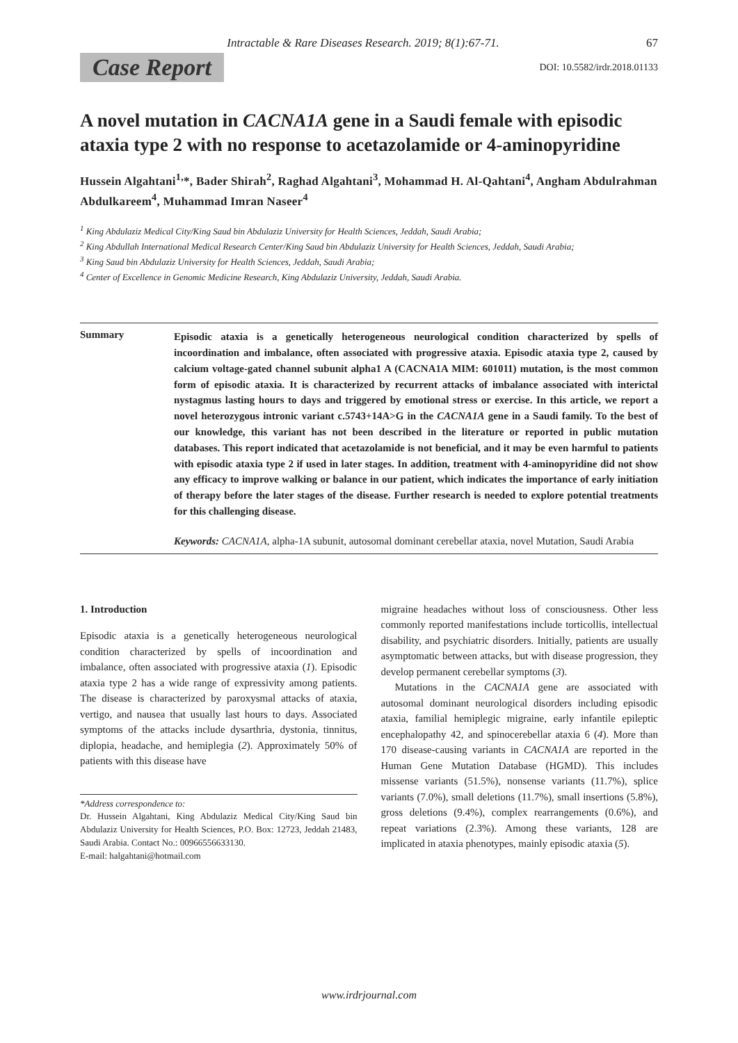Intractable & Rare Diseases Research. 2019; 8(1):67-71. 67
Case Report DOI: 10.5582/irdr.2018.01133
A novel mutation in CACNA1A gene in a Saudi female with episodic ataxia type 2 with no response to acetazolamide or 4-aminopyridine
Hussein Algahtani<sup>1,</sup>*, Bader Shirah<sup>2</sup>, Raghad Algahtani<sup>3</sup>, Mohammad H. Al-Qahtani<sup>4</sup>, Angham Abdulrahman Abdulkareem<sup>4</sup>, Muhammad Imran Naseer<sup>4</sup>
<sup>1</sup> King Abdulaziz Medical City/King Saud bin Abdulaziz University for Health Sciences, Jeddah, Saudi Arabia;
<sup>2</sup> King Abdullah International Medical Research Center/King Saud bin Abdulaziz University for Health Sciences, Jeddah, Saudi Arabia;
<sup>3</sup> King Saud bin Abdulaziz University for Health Sciences, Jeddah, Saudi Arabia;
<sup>4</sup> Center of Excellence in Genomic Medicine Research, King Abdulaziz University, Jeddah, Saudi Arabia.
Summary
Episodic ataxia is a genetically heterogeneous neurological condition characterized by spells of incoordination and imbalance, often associated with progressive ataxia. Episodic ataxia type 2, caused by calcium voltage-gated channel subunit alpha1 A (CACNA1A MIM: 601011) mutation, is the most common form of episodic ataxia. It is characterized by recurrent attacks of imbalance associated with interictal nystagmus lasting hours to days and triggered by emotional stress or exercise. In this article, we report a novel heterozygous intronic variant c.5743+14A>G in the CACNA1A gene in a Saudi family. To the best of our knowledge, this variant has not been described in the literature or reported in public mutation databases. This report indicated that acetazolamide is not beneficial, and it may be even harmful to patients with episodic ataxia type 2 if used in later stages. In addition, treatment with 4-aminopyridine did not show any efficacy to improve walking or balance in our patient, which indicates the importance of early initiation of therapy before the later stages of the disease. Further research is needed to explore potential treatments for this challenging disease.
Keywords: CACNA1A, alpha-1A subunit, autosomal dominant cerebellar ataxia, novel Mutation, Saudi Arabia
1. Introduction
Episodic ataxia is a genetically heterogeneous neurological condition characterized by spells of incoordination and imbalance, often associated with progressive ataxia (1). Episodic ataxia type 2 has a wide range of expressivity among patients. The disease is characterized by paroxysmal attacks of ataxia, vertigo, and nausea that usually last hours to days. Associated symptoms of the attacks include dysarthria, dystonia, tinnitus, diplopia, headache, and hemiplegia (2). Approximately 50% of patients with this disease have
*Address correspondence to:
Dr. Hussein Algahtani, King Abdulaziz Medical City/King Saud bin Abdulaziz University for Health Sciences, P.O. Box: 12723, Jeddah 21483, Saudi Arabia. Contact No.: 00966556633130.
E-mail: halgahtani@hotmail.com
migraine headaches without loss of consciousness. Other less commonly reported manifestations include torticollis, intellectual disability, and psychiatric disorders. Initially, patients are usually asymptomatic between attacks, but with disease progression, they develop permanent cerebellar symptoms (3).
Mutations in the CACNA1A gene are associated with autosomal dominant neurological disorders including episodic ataxia, familial hemiplegic migraine, early infantile epileptic encephalopathy 42, and spinocerebellar ataxia 6 (4). More than 170 disease-causing variants in CACNA1A are reported in the Human Gene Mutation Database (HGMD). This includes missense variants (51.5%), nonsense variants (11.7%), splice variants (7.0%), small deletions (11.7%), small insertions (5.8%), gross deletions (9.4%), complex rearrangements (0.6%), and repeat variations (2.3%). Among these variants, 128 are implicated in ataxia phenotypes, mainly episodic ataxia (5).
www.irdrjournal.com